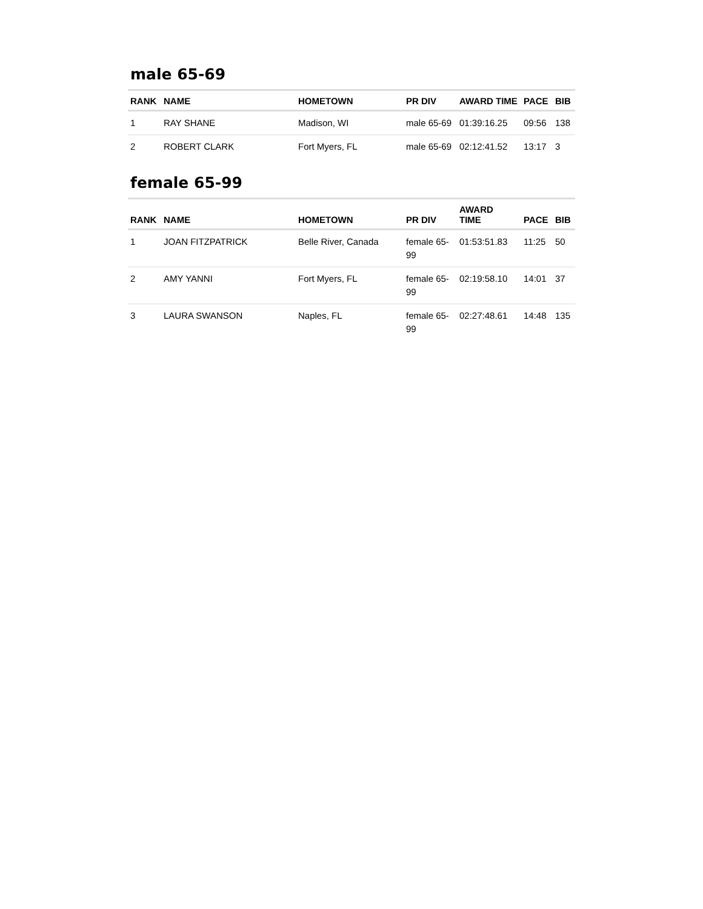male 65-69
| RANK | NAME | HOMETOWN | PR DIV | AWARD TIME | PACE | BIB |
| --- | --- | --- | --- | --- | --- | --- |
| 1 | RAY SHANE | Madison, WI | male 65-69 | 01:39:16.25 | 09:56 | 138 |
| 2 | ROBERT CLARK | Fort Myers, FL | male 65-69 | 02:12:41.52 | 13:17 | 3 |
female 65-99
| RANK | NAME | HOMETOWN | PR DIV | AWARD TIME | PACE | BIB |
| --- | --- | --- | --- | --- | --- | --- |
| 1 | JOAN FITZPATRICK | Belle River, Canada | female 65- 99 | 01:53:51.83 | 11:25 | 50 |
| 2 | AMY YANNI | Fort Myers, FL | female 65- 99 | 02:19:58.10 | 14:01 | 37 |
| 3 | LAURA SWANSON | Naples, FL | female 65- 99 | 02:27:48.61 | 14:48 | 135 |